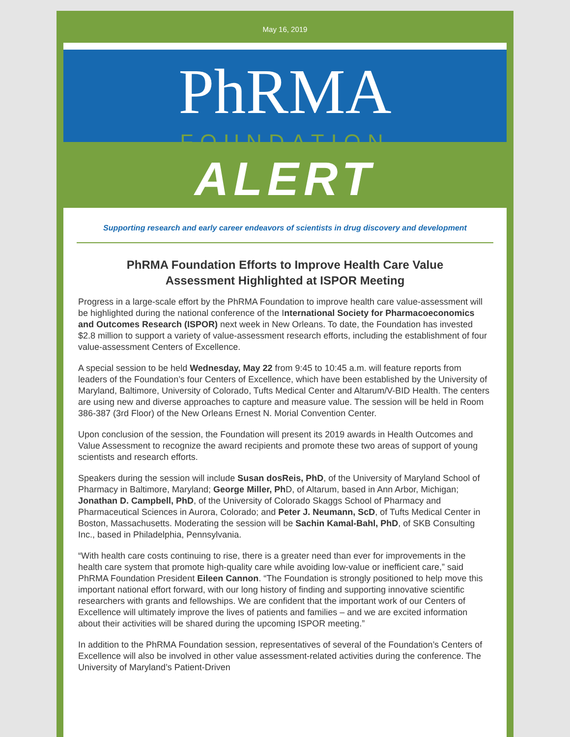May 16, 2019
PhRMA
FOUNDATION
ALERT
Supporting research and early career endeavors of scientists in drug discovery and development
PhRMA Foundation Efforts to Improve Health Care Value Assessment Highlighted at ISPOR Meeting
Progress in a large-scale effort by the PhRMA Foundation to improve health care value-assessment will be highlighted during the national conference of the International Society for Pharmacoeconomics and Outcomes Research (ISPOR) next week in New Orleans. To date, the Foundation has invested $2.8 million to support a variety of value-assessment research efforts, including the establishment of four value-assessment Centers of Excellence.
A special session to be held Wednesday, May 22 from 9:45 to 10:45 a.m. will feature reports from leaders of the Foundation’s four Centers of Excellence, which have been established by the University of Maryland, Baltimore, University of Colorado, Tufts Medical Center and Altarum/V-BID Health. The centers are using new and diverse approaches to capture and measure value. The session will be held in Room 386-387 (3rd Floor) of the New Orleans Ernest N. Morial Convention Center.
Upon conclusion of the session, the Foundation will present its 2019 awards in Health Outcomes and Value Assessment to recognize the award recipients and promote these two areas of support of young scientists and research efforts.
Speakers during the session will include Susan dosReis, PhD, of the University of Maryland School of Pharmacy in Baltimore, Maryland; George Miller, Ph D, of Altarum, based in Ann Arbor, Michigan; Jonathan D. Campbell, PhD, of the University of Colorado Skaggs School of Pharmacy and Pharmaceutical Sciences in Aurora, Colorado; and Peter J. Neumann, ScD, of Tufts Medical Center in Boston, Massachusetts. Moderating the session will be Sachin Kamal-Bahl, PhD, of SKB Consulting Inc., based in Philadelphia, Pennsylvania.
“With health care costs continuing to rise, there is a greater need than ever for improvements in the health care system that promote high-quality care while avoiding low-value or inefficient care,” said PhRMA Foundation President Eileen Cannon. “The Foundation is strongly positioned to help move this important national effort forward, with our long history of finding and supporting innovative scientific researchers with grants and fellowships. We are confident that the important work of our Centers of Excellence will ultimately improve the lives of patients and families – and we are excited information about their activities will be shared during the upcoming ISPOR meeting.”
In addition to the PhRMA Foundation session, representatives of several of the Foundation’s Centers of Excellence will also be involved in other value assessment-related activities during the conference. The University of Maryland’s Patient-Driven